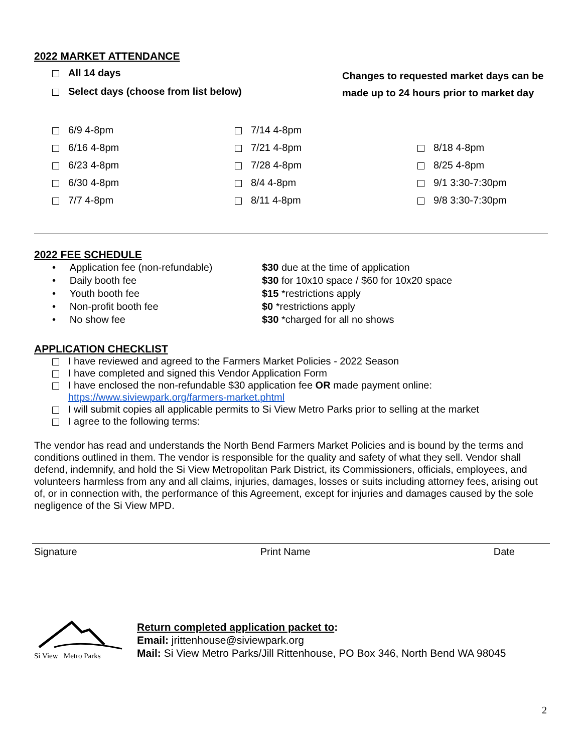2022 MARKET ATTENDANCE
All 14 days
Select days (choose from list below)
Changes to requested market days can be made up to 24 hours prior to market day
6/9 4-8pm
7/14 4-8pm
6/16 4-8pm
7/21 4-8pm
8/18 4-8pm
6/23 4-8pm
7/28 4-8pm
8/25 4-8pm
6/30 4-8pm
8/4 4-8pm
9/1 3:30-7:30pm
7/7 4-8pm
8/11 4-8pm
9/8 3:30-7:30pm
2022 FEE SCHEDULE
• Application fee (non-refundable)
$30 due at the time of application
• Daily booth fee
$30 for 10x10 space / $60 for 10x20 space
• Youth booth fee
$15 *restrictions apply
• Non-profit booth fee
$0 *restrictions apply
• No show fee
$30 *charged for all no shows
APPLICATION CHECKLIST
I have reviewed and agreed to the Farmers Market Policies - 2022 Season
I have completed and signed this Vendor Application Form
I have enclosed the non-refundable $30 application fee OR made payment online:
https://www.siviewpark.org/farmers-market.phtml
I will submit copies all applicable permits to Si View Metro Parks prior to selling at the market
I agree to the following terms:
The vendor has read and understands the North Bend Farmers Market Policies and is bound by the terms and conditions outlined in them. The vendor is responsible for the quality and safety of what they sell. Vendor shall defend, indemnify, and hold the Si View Metropolitan Park District, its Commissioners, officials, employees, and volunteers harmless from any and all claims, injuries, damages, losses or suits including attorney fees, arising out of, or in connection with, the performance of this Agreement, except for injuries and damages caused by the sole negligence of the Si View MPD.
Signature Print Name Date
Si View Metro Parks
Return completed application packet to:
Email: jrittenhouse@siviewpark.org
Mail: Si View Metro Parks/Jill Rittenhouse, PO Box 346, North Bend WA 98045
2